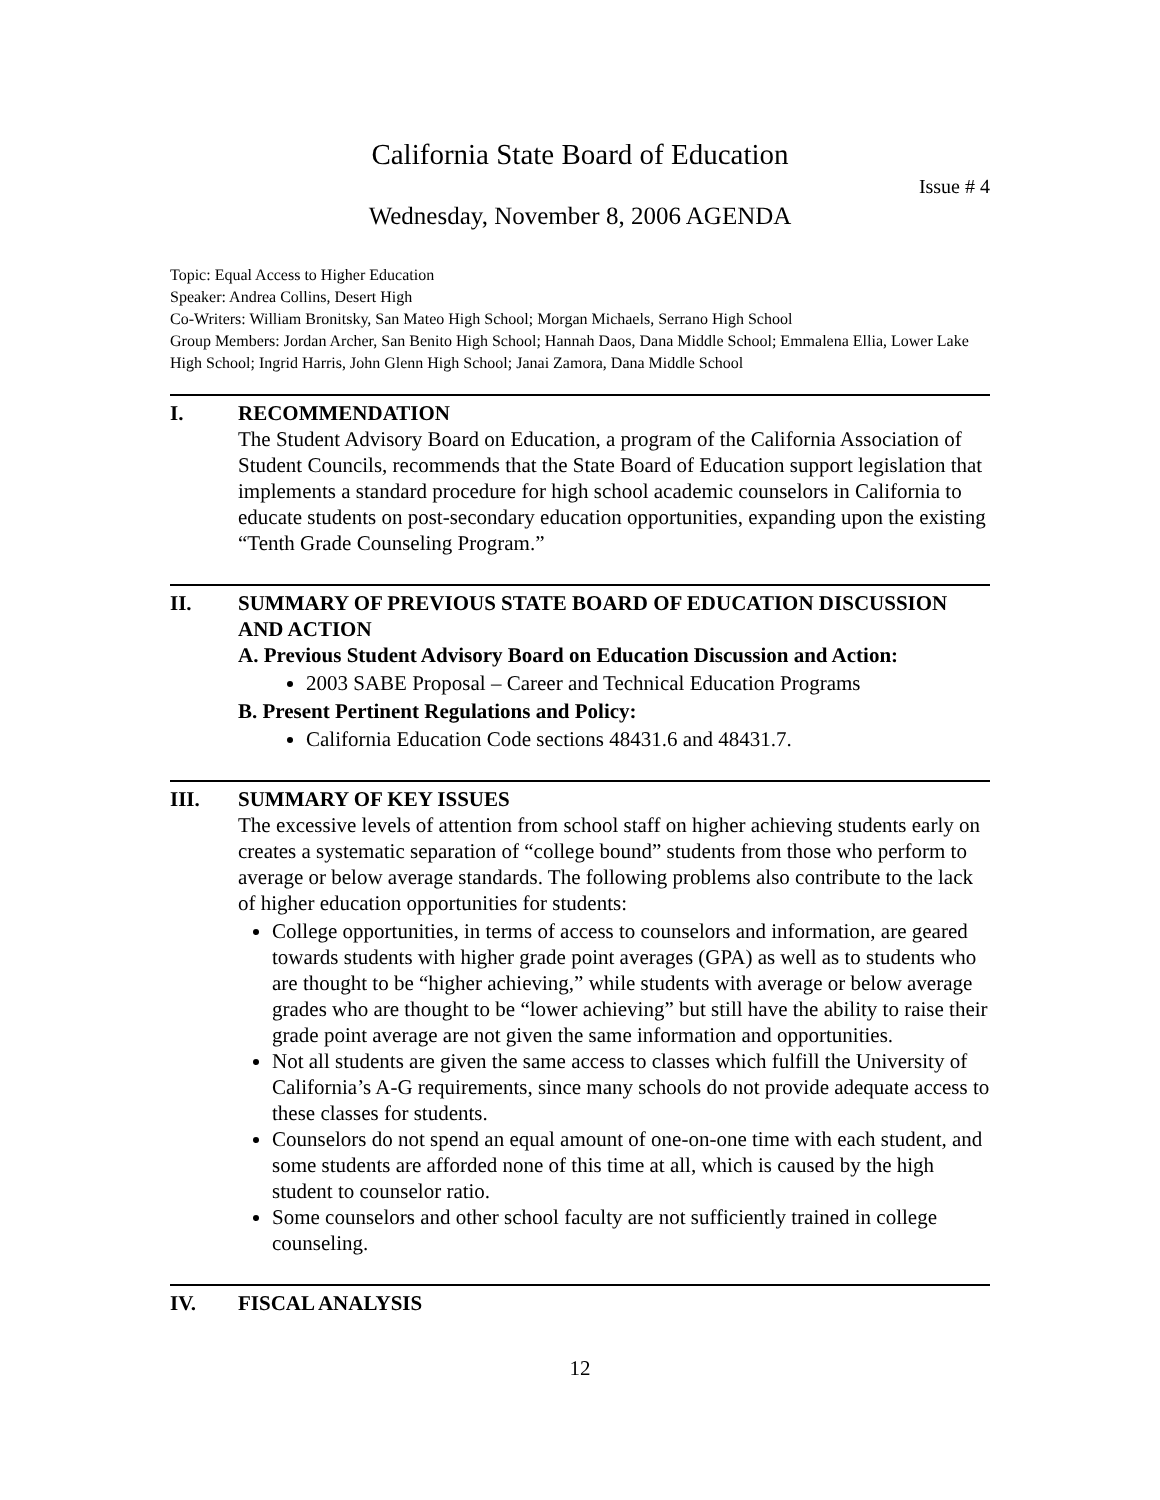California State Board of Education
Issue # 4
Wednesday, November 8, 2006 AGENDA
Topic: Equal Access to Higher Education
Speaker: Andrea Collins, Desert High
Co-Writers: William Bronitsky, San Mateo High School; Morgan Michaels, Serrano High School
Group Members: Jordan Archer, San Benito High School; Hannah Daos, Dana Middle School; Emmalena Ellia, Lower Lake High School; Ingrid Harris, John Glenn High School; Janai Zamora, Dana Middle School
I. RECOMMENDATION
The Student Advisory Board on Education, a program of the California Association of Student Councils, recommends that the State Board of Education support legislation that implements a standard procedure for high school academic counselors in California to educate students on post-secondary education opportunities, expanding upon the existing “Tenth Grade Counseling Program.”
II. SUMMARY OF PREVIOUS STATE BOARD OF EDUCATION DISCUSSION AND ACTION
A. Previous Student Advisory Board on Education Discussion and Action:
2003 SABE Proposal – Career and Technical Education Programs
B. Present Pertinent Regulations and Policy:
California Education Code sections 48431.6 and 48431.7.
III. SUMMARY OF KEY ISSUES
The excessive levels of attention from school staff on higher achieving students early on creates a systematic separation of “college bound” students from those who perform to average or below average standards. The following problems also contribute to the lack of higher education opportunities for students:
College opportunities, in terms of access to counselors and information, are geared towards students with higher grade point averages (GPA) as well as to students who are thought to be “higher achieving,” while students with average or below average grades who are thought to be “lower achieving” but still have the ability to raise their grade point average are not given the same information and opportunities.
Not all students are given the same access to classes which fulfill the University of California’s A-G requirements, since many schools do not provide adequate access to these classes for students.
Counselors do not spend an equal amount of one-on-one time with each student, and some students are afforded none of this time at all, which is caused by the high student to counselor ratio.
Some counselors and other school faculty are not sufficiently trained in college counseling.
IV. FISCAL ANALYSIS
12